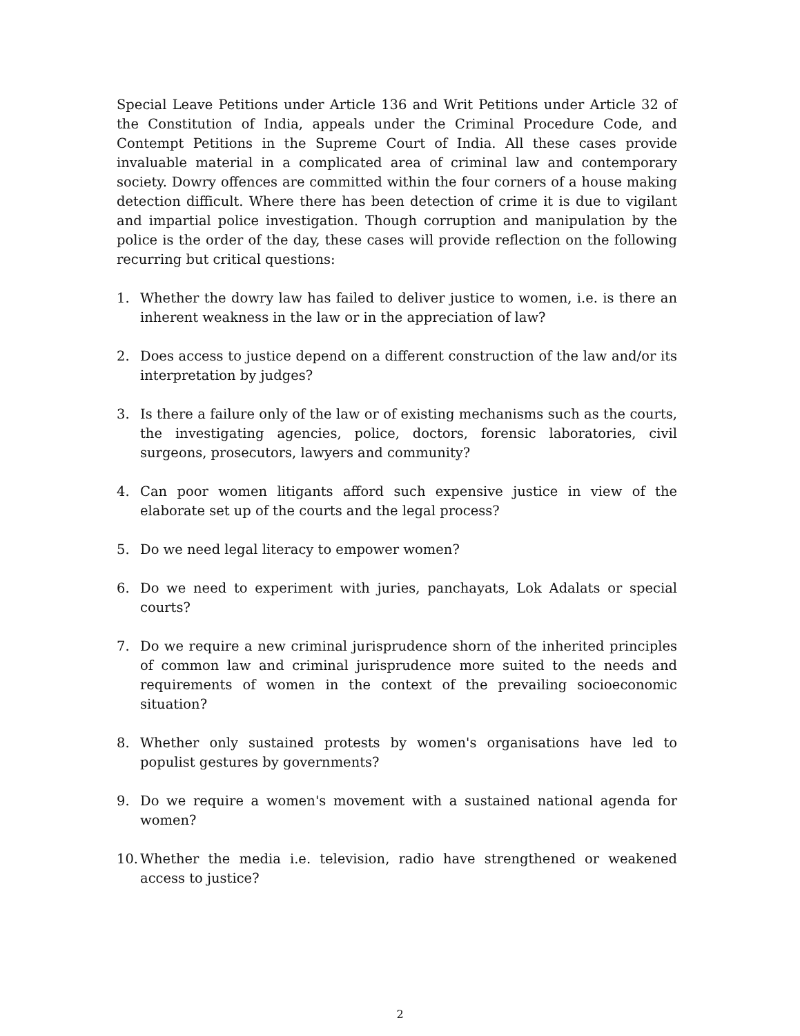Special Leave Petitions under Article 136 and Writ Petitions under Article 32 of the Constitution of India, appeals under the Criminal Procedure Code, and Contempt Petitions in the Supreme Court of India. All these cases provide invaluable material in a complicated area of criminal law and contemporary society. Dowry offences are committed within the four corners of a house making detection difficult. Where there has been detection of crime it is due to vigilant and impartial police investigation. Though corruption and manipulation by the police is the order of the day, these cases will provide reflection on the following recurring but critical questions:
1. Whether the dowry law has failed to deliver justice to women, i.e. is there an inherent weakness in the law or in the appreciation of law?
2. Does access to justice depend on a different construction of the law and/or its interpretation by judges?
3. Is there a failure only of the law or of existing mechanisms such as the courts, the investigating agencies, police, doctors, forensic laboratories, civil surgeons, prosecutors, lawyers and community?
4. Can poor women litigants afford such expensive justice in view of the elaborate set up of the courts and the legal process?
5. Do we need legal literacy to empower women?
6. Do we need to experiment with juries, panchayats, Lok Adalats or special courts?
7. Do we require a new criminal jurisprudence shorn of the inherited principles of common law and criminal jurisprudence more suited to the needs and requirements of women in the context of the prevailing socioeconomic situation?
8. Whether only sustained protests by women's organisations have led to populist gestures by governments?
9. Do we require a women's movement with a sustained national agenda for women?
10. Whether the media i.e. television, radio have strengthened or weakened access to justice?
2